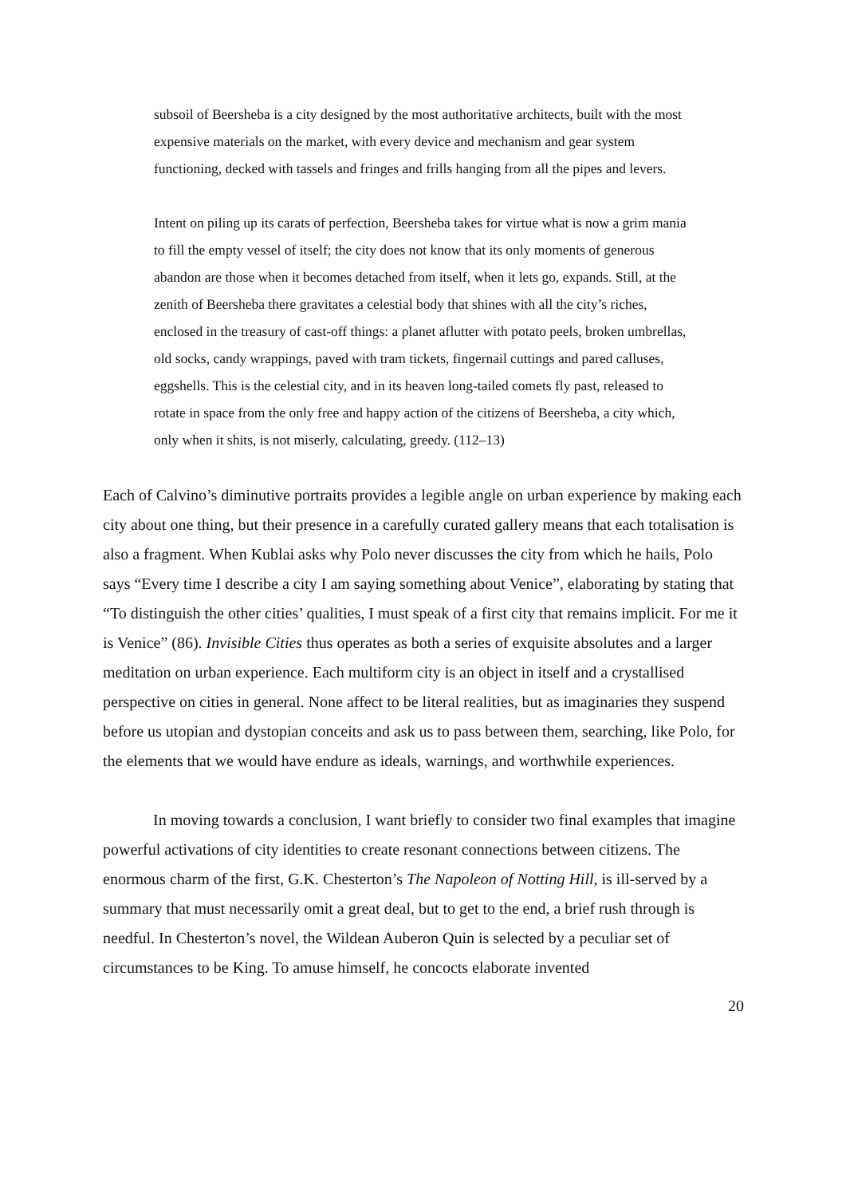subsoil of Beersheba is a city designed by the most authoritative architects, built with the most expensive materials on the market, with every device and mechanism and gear system functioning, decked with tassels and fringes and frills hanging from all the pipes and levers.
Intent on piling up its carats of perfection, Beersheba takes for virtue what is now a grim mania to fill the empty vessel of itself; the city does not know that its only moments of generous abandon are those when it becomes detached from itself, when it lets go, expands. Still, at the zenith of Beersheba there gravitates a celestial body that shines with all the city’s riches, enclosed in the treasury of cast-off things: a planet aflutter with potato peels, broken umbrellas, old socks, candy wrappings, paved with tram tickets, fingernail cuttings and pared calluses, eggshells. This is the celestial city, and in its heaven long-tailed comets fly past, released to rotate in space from the only free and happy action of the citizens of Beersheba, a city which, only when it shits, is not miserly, calculating, greedy. (112–13)
Each of Calvino’s diminutive portraits provides a legible angle on urban experience by making each city about one thing, but their presence in a carefully curated gallery means that each totalisation is also a fragment. When Kublai asks why Polo never discusses the city from which he hails, Polo says “Every time I describe a city I am saying something about Venice”, elaborating by stating that “To distinguish the other cities’ qualities, I must speak of a first city that remains implicit. For me it is Venice” (86). Invisible Cities thus operates as both a series of exquisite absolutes and a larger meditation on urban experience. Each multiform city is an object in itself and a crystallised perspective on cities in general. None affect to be literal realities, but as imaginaries they suspend before us utopian and dystopian conceits and ask us to pass between them, searching, like Polo, for the elements that we would have endure as ideals, warnings, and worthwhile experiences.
In moving towards a conclusion, I want briefly to consider two final examples that imagine powerful activations of city identities to create resonant connections between citizens. The enormous charm of the first, G.K. Chesterton’s The Napoleon of Notting Hill, is ill-served by a summary that must necessarily omit a great deal, but to get to the end, a brief rush through is needful. In Chesterton’s novel, the Wildean Auberon Quin is selected by a peculiar set of circumstances to be King. To amuse himself, he concocts elaborate invented
20